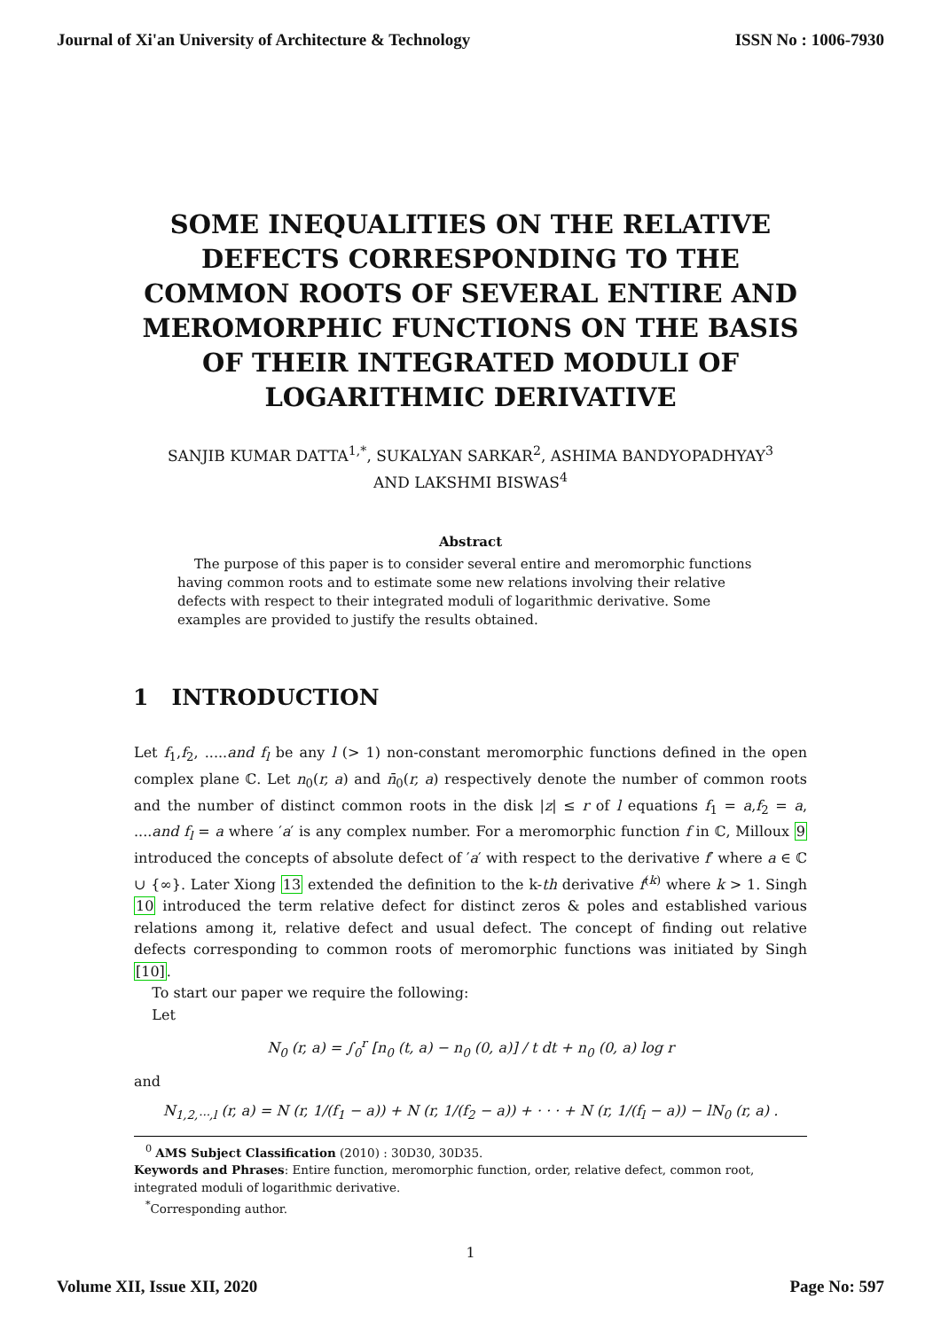Journal of Xi'an University of Architecture & Technology ISSN No : 1006-7930
SOME INEQUALITIES ON THE RELATIVE DEFECTS CORRESPONDING TO THE COMMON ROOTS OF SEVERAL ENTIRE AND MEROMORPHIC FUNCTIONS ON THE BASIS OF THEIR INTEGRATED MODULI OF LOGARITHMIC DERIVATIVE
SANJIB KUMAR DATTA<sup>1,*</sup>, SUKALYAN SARKAR<sup>2</sup>, ASHIMA BANDYOPADHYAY<sup>3</sup>
AND LAKSHMI BISWAS<sup>4</sup>
Abstract
The purpose of this paper is to consider several entire and meromorphic functions having common roots and to estimate some new relations involving their relative defects with respect to their integrated moduli of logarithmic derivative. Some examples are provided to justify the results obtained.
1 INTRODUCTION
Let f<sub>1</sub>,f<sub>2</sub>, .....and f<sub>l</sub> be any l (> 1) non-constant meromorphic functions defined in the open complex plane ℂ. Let n<sub>0</sub>(r, a) and n̄<sub>0</sub>(r, a) respectively denote the number of common roots and the number of distinct common roots in the disk |z| ≤ r of l equations f<sub>1</sub> = a,f<sub>2</sub> = a, ....and f<sub>l</sub> = a where ′a′ is any complex number. For a meromorphic function f in ℂ, Milloux 9 introduced the concepts of absolute defect of ′a′ with respect to the derivative f′ where a ∈ ℂ ∪ {∞}. Later Xiong 13 extended the definition to the k-th derivative f<sup>(k)</sup> where k > 1. Singh 10 introduced the term relative defect for distinct zeros & poles and established various relations among it, relative defect and usual defect. The concept of finding out relative defects corresponding to common roots of meromorphic functions was initiated by Singh [10].
To start our paper we require the following:
Let
N<sub>0</sub> (r, a) = ∫<sub>0</sub><sup>r</sup> [n<sub>0</sub> (t, a) − n<sub>0</sub> (0, a)] / t dt + n<sub>0</sub> (0, a) log r
and
N<sub>1,2,···,l</sub> (r, a) = N (r, 1/(f<sub>1</sub> − a)) + N (r, 1/(f<sub>2</sub> − a)) + · · · + N (r, 1/(f<sub>l</sub> − a)) − lN<sub>0</sub> (r, a) .
<sup>0</sup> AMS Subject Classification (2010) : 30D30, 30D35.
Keywords and Phrases: Entire function, meromorphic function, order, relative defect, common root, integrated moduli of logarithmic derivative.
<sup>*</sup> Corresponding author.
1
Volume XII, Issue XII, 2020 Page No: 597